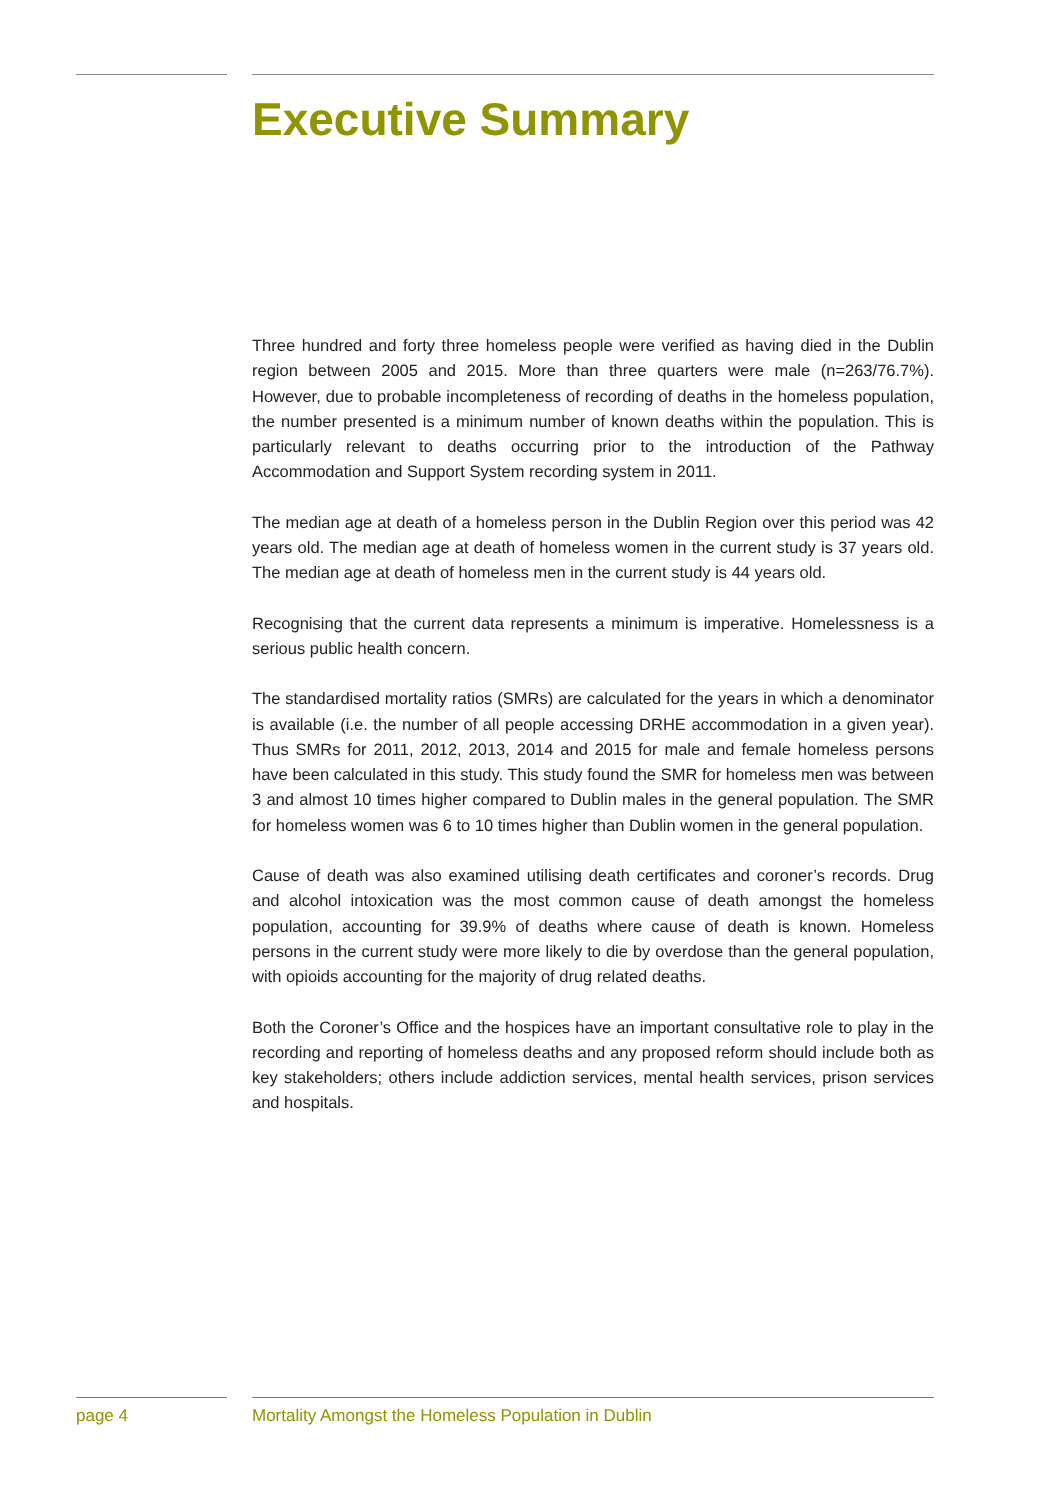Executive Summary
Three hundred and forty three homeless people were verified as having died in the Dublin region between 2005 and 2015. More than three quarters were male (n=263/76.7%). However, due to probable incompleteness of recording of deaths in the homeless population, the number presented is a minimum number of known deaths within the population. This is particularly relevant to deaths occurring prior to the introduction of the Pathway Accommodation and Support System recording system in 2011.
The median age at death of a homeless person in the Dublin Region over this period was 42 years old. The median age at death of homeless women in the current study is 37 years old. The median age at death of homeless men in the current study is 44 years old.
Recognising that the current data represents a minimum is imperative. Homelessness is a serious public health concern.
The standardised mortality ratios (SMRs) are calculated for the years in which a denominator is available (i.e. the number of all people accessing DRHE accommodation in a given year). Thus SMRs for 2011, 2012, 2013, 2014 and 2015 for male and female homeless persons have been calculated in this study. This study found the SMR for homeless men was between 3 and almost 10 times higher compared to Dublin males in the general population. The SMR for homeless women was 6 to 10 times higher than Dublin women in the general population.
Cause of death was also examined utilising death certificates and coroner’s records. Drug and alcohol intoxication was the most common cause of death amongst the homeless population, accounting for 39.9% of deaths where cause of death is known. Homeless persons in the current study were more likely to die by overdose than the general population, with opioids accounting for the majority of drug related deaths.
Both the Coroner’s Office and the hospices have an important consultative role to play in the recording and reporting of homeless deaths and any proposed reform should include both as key stakeholders; others include addiction services, mental health services, prison services and hospitals.
page 4
Mortality Amongst the Homeless Population in Dublin